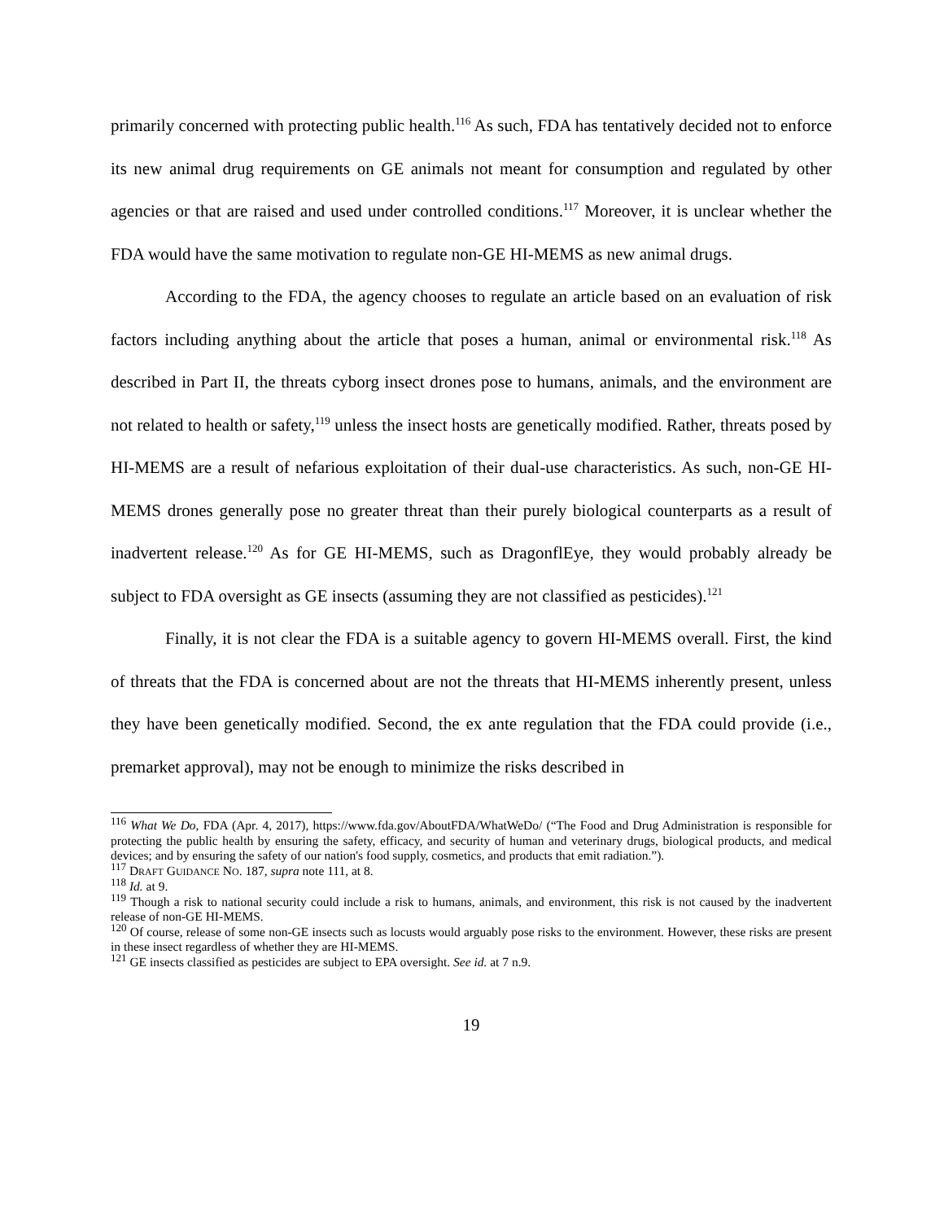primarily concerned with protecting public health.<sup>116</sup> As such, FDA has tentatively decided not to enforce its new animal drug requirements on GE animals not meant for consumption and regulated by other agencies or that are raised and used under controlled conditions.<sup>117</sup> Moreover, it is unclear whether the FDA would have the same motivation to regulate non-GE HI-MEMS as new animal drugs.
According to the FDA, the agency chooses to regulate an article based on an evaluation of risk factors including anything about the article that poses a human, animal or environmental risk.<sup>118</sup> As described in Part II, the threats cyborg insect drones pose to humans, animals, and the environment are not related to health or safety,<sup>119</sup> unless the insect hosts are genetically modified. Rather, threats posed by HI-MEMS are a result of nefarious exploitation of their dual-use characteristics. As such, non-GE HI-MEMS drones generally pose no greater threat than their purely biological counterparts as a result of inadvertent release.<sup>120</sup> As for GE HI-MEMS, such as DragonflEye, they would probably already be subject to FDA oversight as GE insects (assuming they are not classified as pesticides).<sup>121</sup>
Finally, it is not clear the FDA is a suitable agency to govern HI-MEMS overall. First, the kind of threats that the FDA is concerned about are not the threats that HI-MEMS inherently present, unless they have been genetically modified. Second, the ex ante regulation that the FDA could provide (i.e., premarket approval), may not be enough to minimize the risks described in
<sup>116</sup> What We Do, FDA (Apr. 4, 2017), https://www.fda.gov/AboutFDA/WhatWeDo/ (“The Food and Drug Administration is responsible for protecting the public health by ensuring the safety, efficacy, and security of human and veterinary drugs, biological products, and medical devices; and by ensuring the safety of our nation's food supply, cosmetics, and products that emit radiation.”).
<sup>117</sup> DRAFT GUIDANCE NO. 187, supra note 111, at 8.
<sup>118</sup> Id. at 9.
<sup>119</sup> Though a risk to national security could include a risk to humans, animals, and environment, this risk is not caused by the inadvertent release of non-GE HI-MEMS.
<sup>120</sup> Of course, release of some non-GE insects such as locusts would arguably pose risks to the environment. However, these risks are present in these insect regardless of whether they are HI-MEMS.
<sup>121</sup> GE insects classified as pesticides are subject to EPA oversight. See id. at 7 n.9.
19